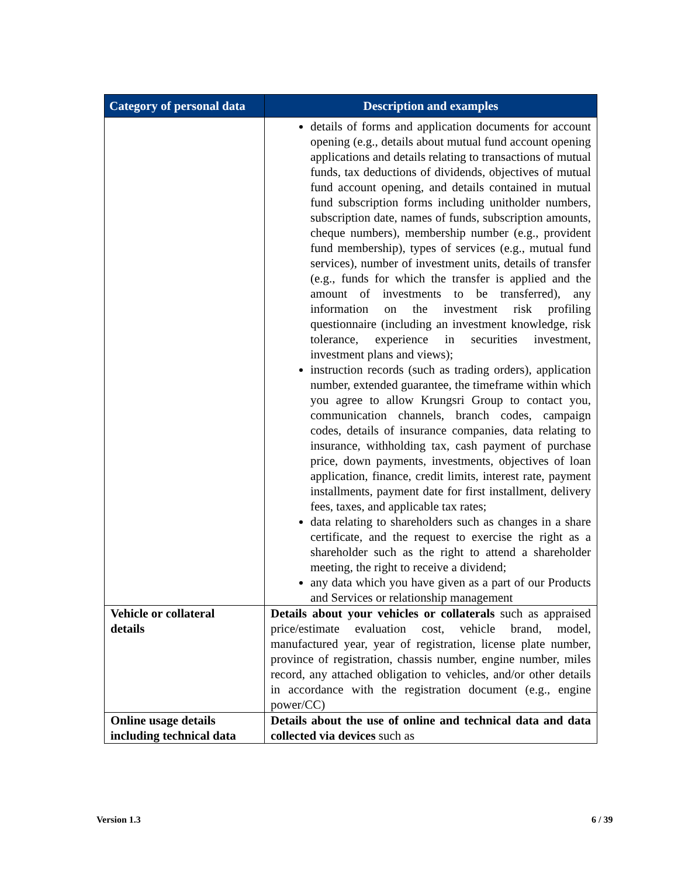| Category of personal data | Description and examples |
| --- | --- |
| | details of forms and application documents for account opening (e.g., details about mutual fund account opening applications and details relating to transactions of mutual funds, tax deductions of dividends, objectives of mutual fund account opening, and details contained in mutual fund subscription forms including unitholder numbers, subscription date, names of funds, subscription amounts, cheque numbers), membership number (e.g., provident fund membership), types of services (e.g., mutual fund services), number of investment units, details of transfer (e.g., funds for which the transfer is applied and the amount of investments to be transferred), any information on the investment risk profiling questionnaire (including an investment knowledge, risk tolerance, experience in securities investment, investment plans and views); instruction records (such as trading orders), application number, extended guarantee, the timeframe within which you agree to allow Krungsri Group to contact you, communication channels, branch codes, campaign codes, details of insurance companies, data relating to insurance, withholding tax, cash payment of purchase price, down payments, investments, objectives of loan application, finance, credit limits, interest rate, payment installments, payment date for first installment, delivery fees, taxes, and applicable tax rates; data relating to shareholders such as changes in a share certificate, and the request to exercise the right as a shareholder such as the right to attend a shareholder meeting, the right to receive a dividend; any data which you have given as a part of our Products and Services or relationship management |
| Vehicle or collateral details | Details about your vehicles or collaterals such as appraised price/estimate evaluation cost, vehicle brand, model, manufactured year, year of registration, license plate number, province of registration, chassis number, engine number, miles record, any attached obligation to vehicles, and/or other details in accordance with the registration document (e.g., engine power/CC) |
| Online usage details including technical data | Details about the use of online and technical data and data collected via devices such as |
Version 1.3 6 / 39